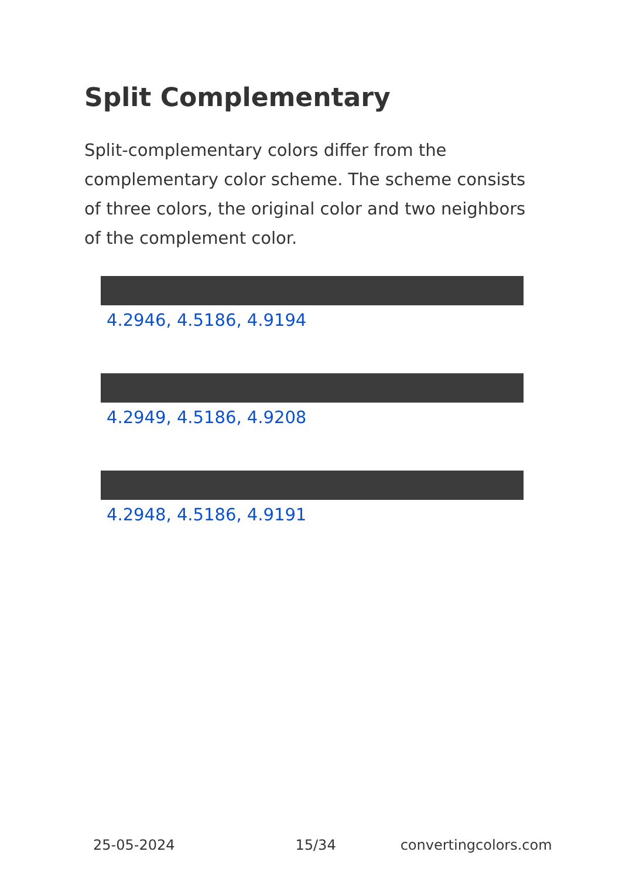Split Complementary
Split-complementary colors differ from the complementary color scheme. The scheme consists of three colors, the original color and two neighbors of the complement color.
4.2946, 4.5186, 4.9194
4.2949, 4.5186, 4.9208
4.2948, 4.5186, 4.9191
25-05-2024 15/34 convertingcolors.com